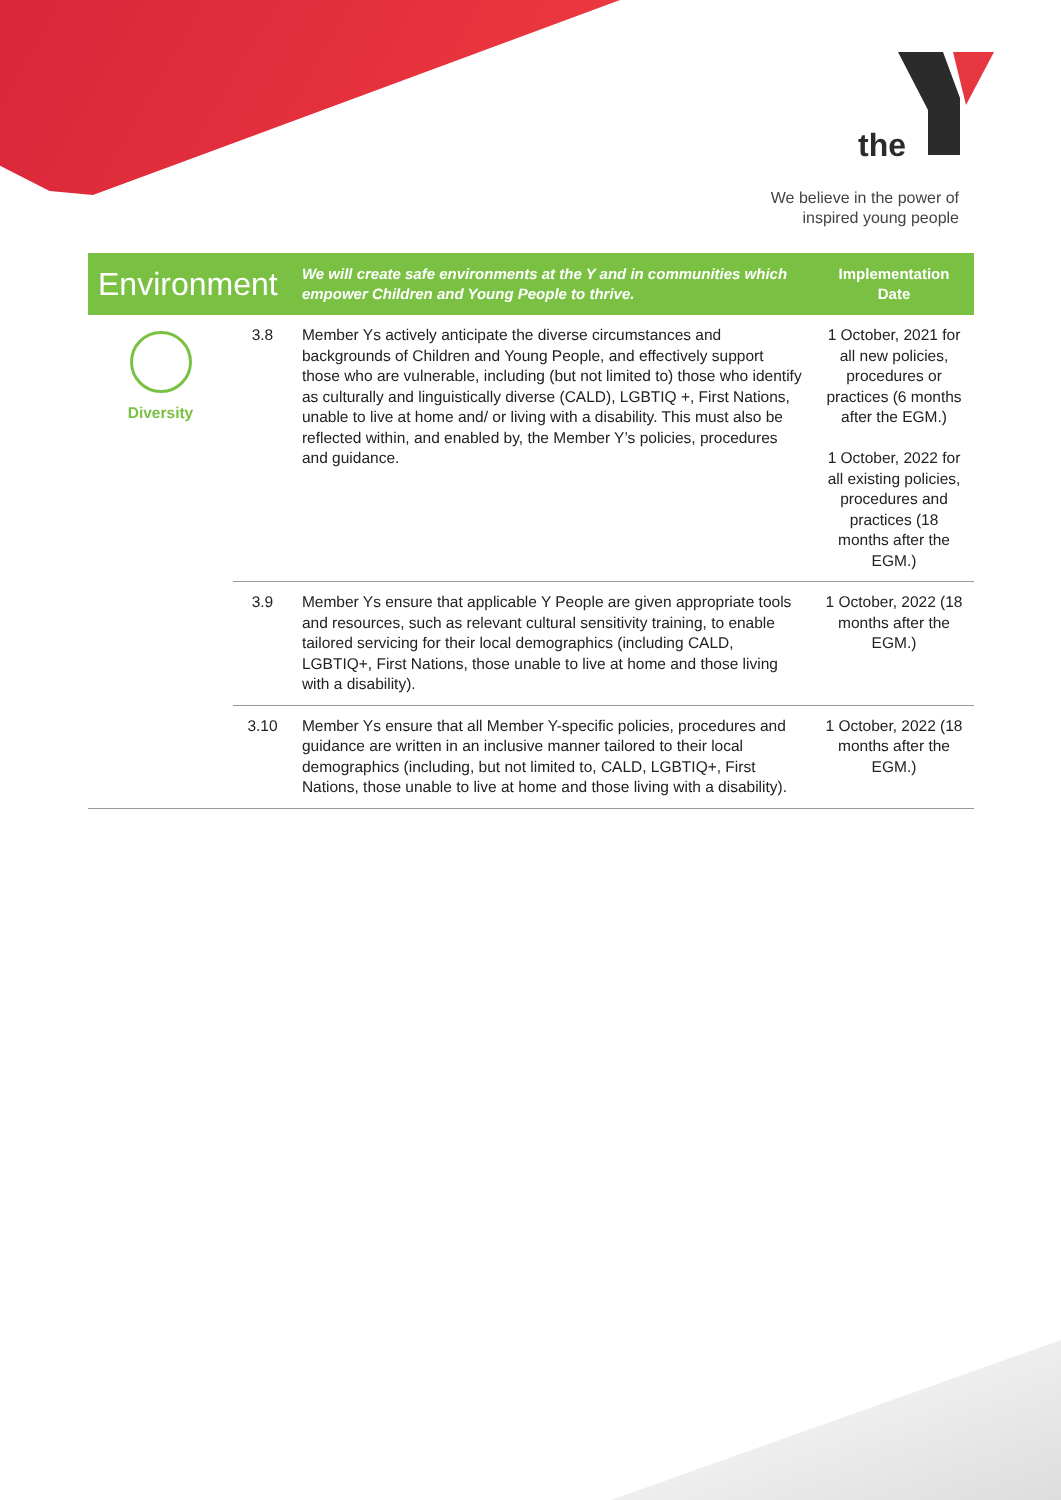the
We believe in the power of
inspired young people
| Environment | | We will create safe environments at the Y and in communities which empower Children and Young People to thrive. | Implementation Date |
| --- | --- | --- | --- |
| Diversity | 3.8 | Member Ys actively anticipate the diverse circumstances and backgrounds of Children and Young People, and effectively support those who are vulnerable, including (but not limited to) those who identify as culturally and linguistically diverse (CALD), LGBTIQ +, First Nations, unable to live at home and/ or living with a disability. This must also be reflected within, and enabled by, the Member Y’s policies, procedures and guidance. | 1 October, 2021 for all new policies, procedures or practices (6 months after the EGM.) 1 October, 2022 for all existing policies, procedures and practices (18 months after the EGM.) |
| | 3.9 | Member Ys ensure that applicable Y People are given appropriate tools and resources, such as relevant cultural sensitivity training, to enable tailored servicing for their local demographics (including CALD, LGBTIQ+, First Nations, those unable to live at home and those living with a disability). | 1 October, 2022 (18 months after the EGM.) |
| | 3.10 | Member Ys ensure that all Member Y-specific policies, procedures and guidance are written in an inclusive manner tailored to their local demographics (including, but not limited to, CALD, LGBTIQ+, First Nations, those unable to live at home and those living with a disability). | 1 October, 2022 (18 months after the EGM.) |